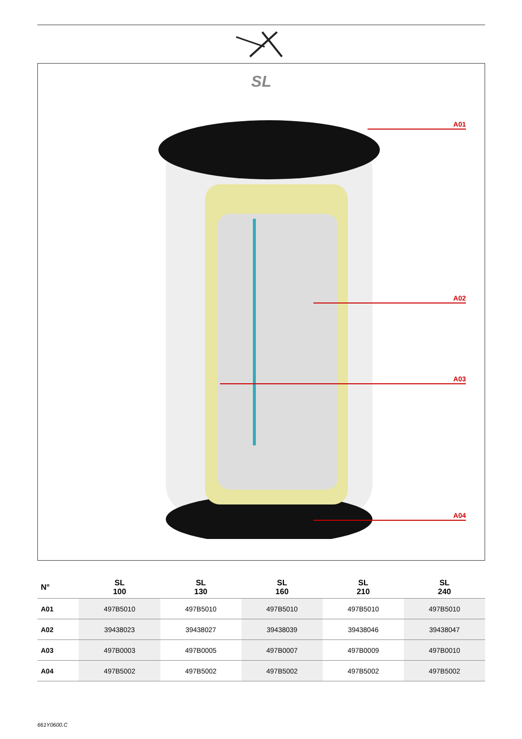SL
A01
A02
A03
A04
| N° | SL 100 | SL 130 | SL 160 | SL 210 | SL 240 |
| --- | --- | --- | --- | --- | --- |
| A01 | 497B5010 | 497B5010 | 497B5010 | 497B5010 | 497B5010 |
| A02 | 39438023 | 39438027 | 39438039 | 39438046 | 39438047 |
| A03 | 497B0003 | 497B0005 | 497B0007 | 497B0009 | 497B0010 |
| A04 | 497B5002 | 497B5002 | 497B5002 | 497B5002 | 497B5002 |
661Y0600.C